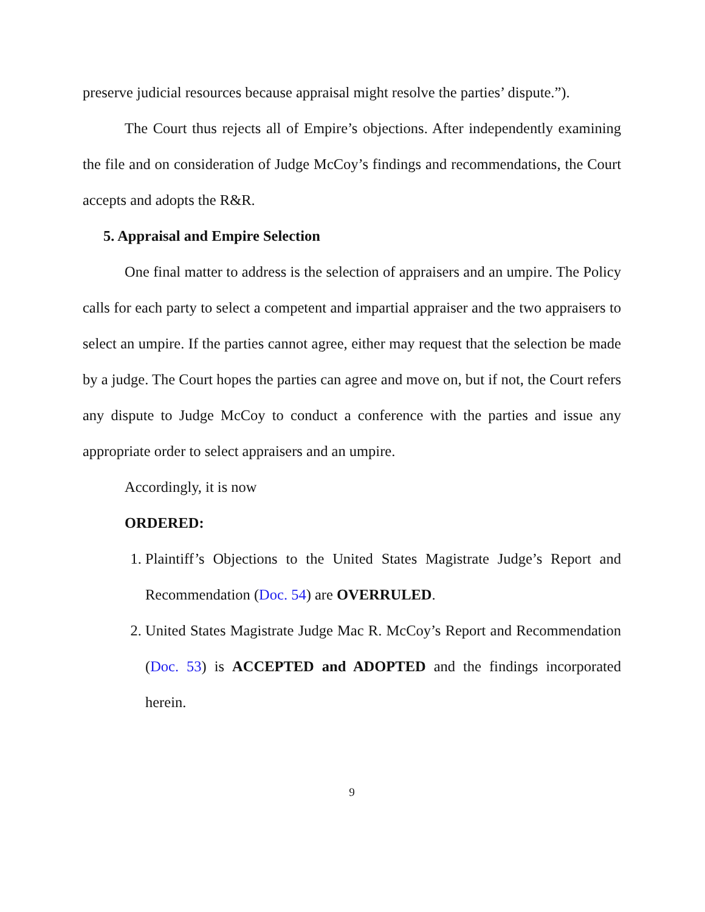preserve judicial resources because appraisal might resolve the parties’ dispute.”).
The Court thus rejects all of Empire’s objections. After independently examining the file and on consideration of Judge McCoy’s findings and recommendations, the Court accepts and adopts the R&R.
5. Appraisal and Empire Selection
One final matter to address is the selection of appraisers and an umpire. The Policy calls for each party to select a competent and impartial appraiser and the two appraisers to select an umpire. If the parties cannot agree, either may request that the selection be made by a judge. The Court hopes the parties can agree and move on, but if not, the Court refers any dispute to Judge McCoy to conduct a conference with the parties and issue any appropriate order to select appraisers and an umpire.
Accordingly, it is now
ORDERED:
1. Plaintiff’s Objections to the United States Magistrate Judge’s Report and Recommendation (Doc. 54) are OVERRULED.
2. United States Magistrate Judge Mac R. McCoy’s Report and Recommendation (Doc. 53) is ACCEPTED and ADOPTED and the findings incorporated herein.
9